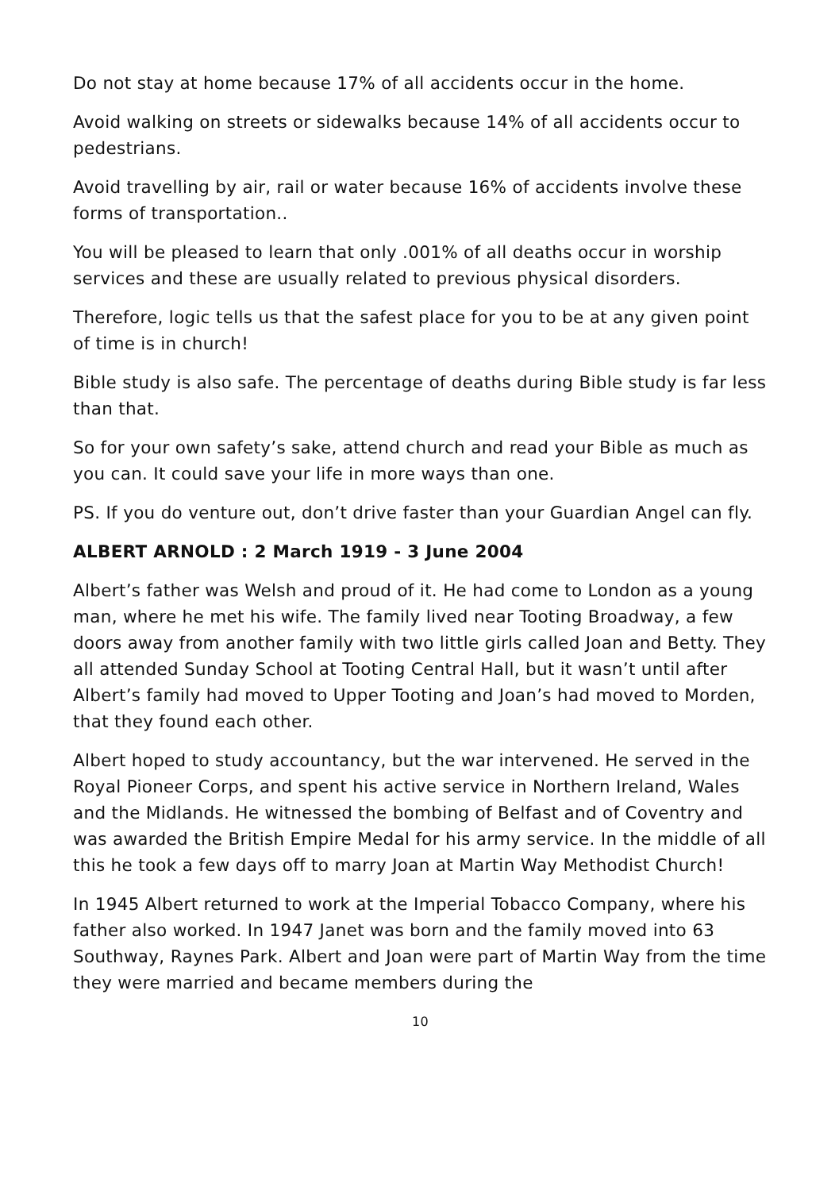Do not stay at home because 17% of all accidents occur in the home.
Avoid walking on streets or sidewalks because 14% of all accidents occur to pedestrians.
Avoid travelling by air, rail or water because 16% of accidents involve these forms of transportation..
You will be pleased to learn that only .001% of all deaths occur in worship services and these are usually related to previous physical disorders.
Therefore, logic tells us that the safest place for you to be at any given point of time is in church!
Bible study is also safe. The percentage of deaths during Bible study is far less than that.
So for your own safety’s sake, attend church and read your Bible as much as you can. It could save your life in more ways than one.
PS. If you do venture out, don’t drive faster than your Guardian Angel can fly.
ALBERT ARNOLD : 2 March 1919 - 3 June 2004
Albert’s father was Welsh and proud of it. He had come to London as a young man, where he met his wife. The family lived near Tooting Broadway, a few doors away from another family with two little girls called Joan and Betty. They all attended Sunday School at Tooting Central Hall, but it wasn’t until after Albert’s family had moved to Upper Tooting and Joan’s had moved to Morden, that they found each other.
Albert hoped to study accountancy, but the war intervened. He served in the Royal Pioneer Corps, and spent his active service in Northern Ireland, Wales and the Midlands. He witnessed the bombing of Belfast and of Coventry and was awarded the British Empire Medal for his army service. In the middle of all this he took a few days off to marry Joan at Martin Way Methodist Church!
In 1945 Albert returned to work at the Imperial Tobacco Company, where his father also worked. In 1947 Janet was born and the family moved into 63 Southway, Raynes Park. Albert and Joan were part of Martin Way from the time they were married and became members during the
10